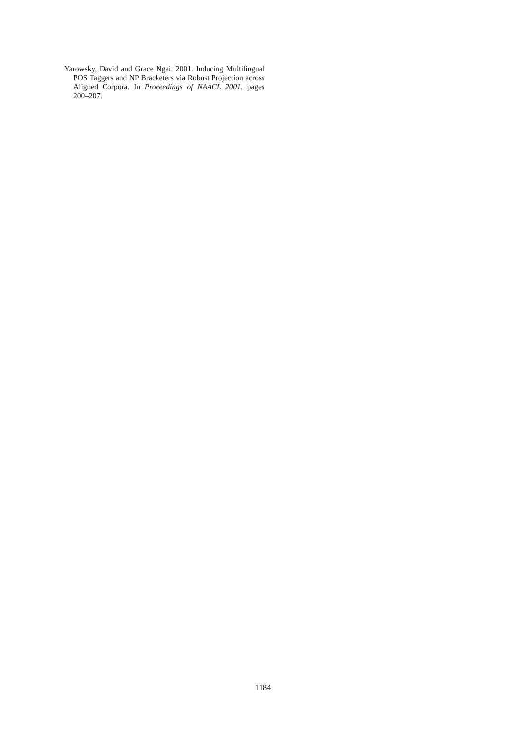Yarowsky, David and Grace Ngai. 2001. Inducing Multilingual POS Taggers and NP Bracketers via Robust Projection across Aligned Corpora. In Proceedings of NAACL 2001, pages 200–207.
1184